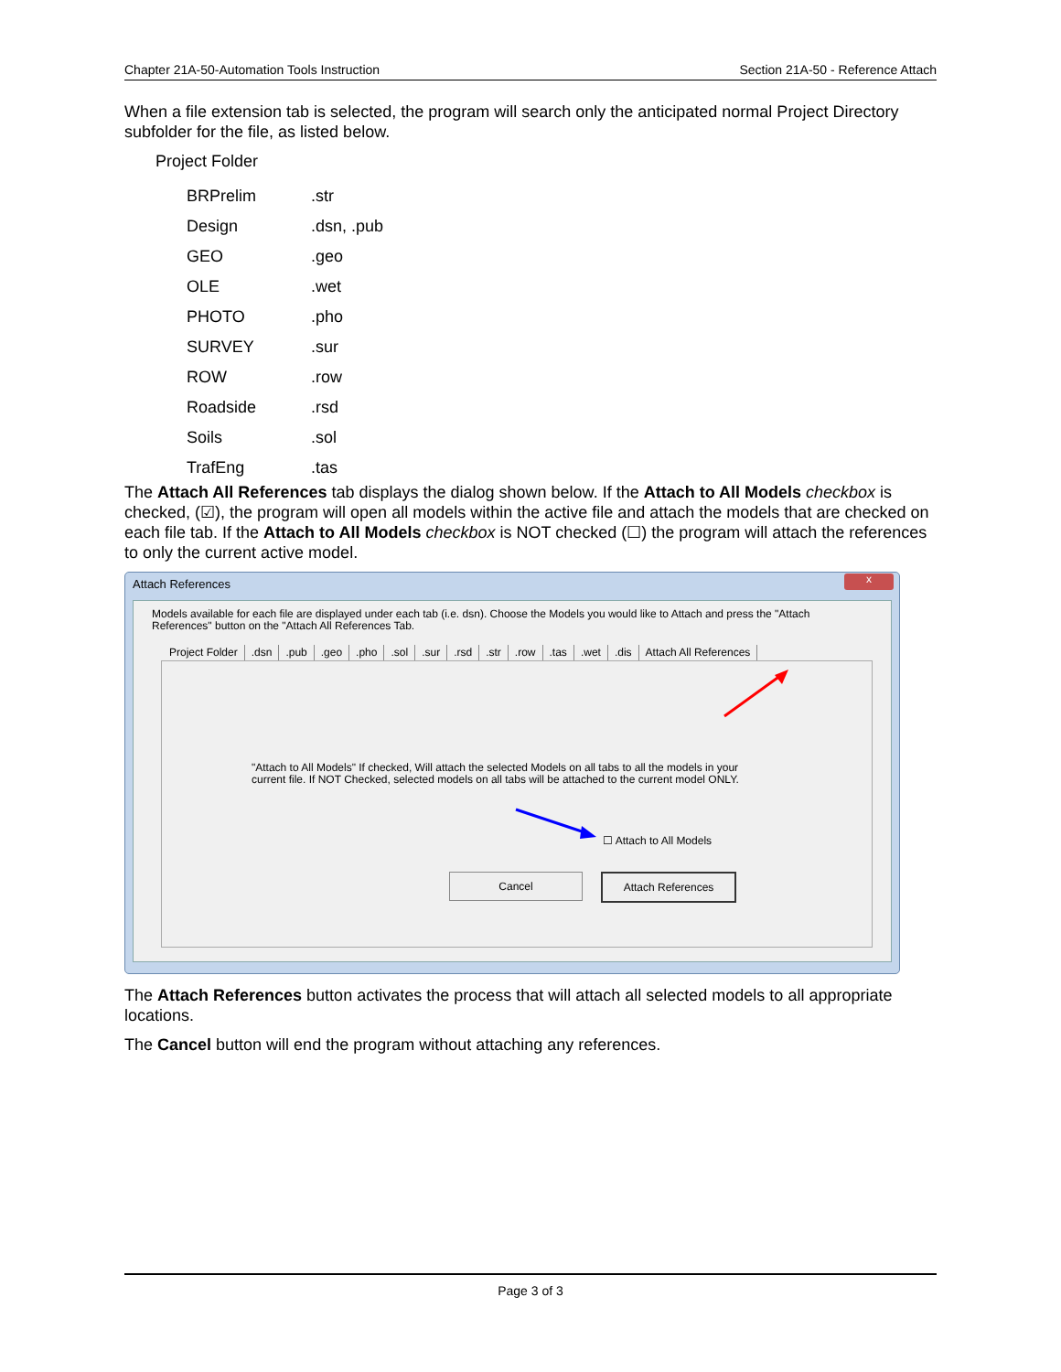Chapter 21A-50-Automation Tools Instruction Section 21A-50 - Reference Attach
When a file extension tab is selected, the program will search only the anticipated normal Project Directory subfolder for the file, as listed below.
Project Folder
| BRPrelim | .str |
| Design | .dsn, .pub |
| GEO | .geo |
| OLE | .wet |
| PHOTO | .pho |
| SURVEY | .sur |
| ROW | .row |
| Roadside | .rsd |
| Soils | .sol |
| TrafEng | .tas |
The Attach All References tab displays the dialog shown below. If the Attach to All Models checkbox is checked, (☑), the program will open all models within the active file and attach the models that are checked on each file tab. If the Attach to All Models checkbox is NOT checked (☐) the program will attach the references to only the current active model.
Attach References
x
Models available for each file are displayed under each tab (i.e. dsn). Choose the Models you would like to Attach and press the "Attach References" button on the "Attach All References Tab.
Project Folder.dsn.pub.geo.pho.sol.sur.rsd.str.row.tas.wet.dis Attach All References
"Attach to All Models" If checked, Will attach the selected Models on all tabs to all the models in your current file. If NOT Checked, selected models on all tabs will be attached to the current model ONLY.
☐ Attach to All Models
Cancel Attach References
The Attach References button activates the process that will attach all selected models to all appropriate locations.
The Cancel button will end the program without attaching any references.
Page 3 of 3